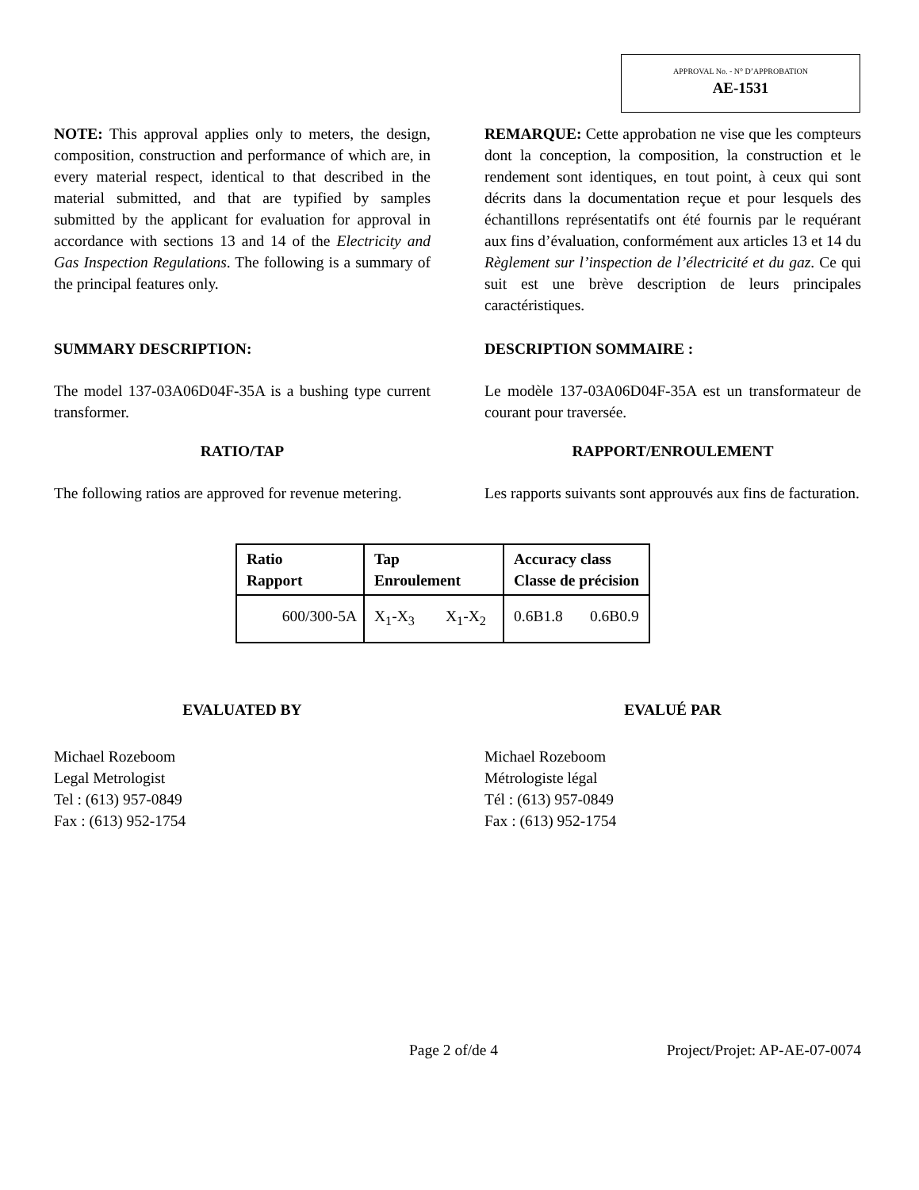APPROVAL No. - N° D’APPROBATION
AE-1531
NOTE: This approval applies only to meters, the design, composition, construction and performance of which are, in every material respect, identical to that described in the material submitted, and that are typified by samples submitted by the applicant for evaluation for approval in accordance with sections 13 and 14 of the Electricity and Gas Inspection Regulations. The following is a summary of the principal features only.
REMARQUE: Cette approbation ne vise que les compteurs dont la conception, la composition, la construction et le rendement sont identiques, en tout point, à ceux qui sont décrits dans la documentation reçue et pour lesquels des échantillons représentatifs ont été fournis par le requérant aux fins d’évaluation, conformément aux articles 13 et 14 du Règlement sur l’inspection de l’électricité et du gaz. Ce qui suit est une brève description de leurs principales caractéristiques.
SUMMARY DESCRIPTION: DESCRIPTION SOMMAIRE :
The model 137-03A06D04F-35A is a bushing type current transformer.
Le modèle 137-03A06D04F-35A est un transformateur de courant pour traversée.
RATIO/TAP RAPPORT/ENROULEMENT
The following ratios are approved for revenue metering.
Les rapports suivants sont approuvés aux fins de facturation.
| Ratio Rapport | Tap Enroulement | Accuracy class Classe de précision |
| --- | --- | --- |
| 600/300-5A | X<sub>1</sub>-X<sub>3</sub> X<sub>1</sub>-X<sub>2</sub> | 0.6B1.8 0.6B0.9 |
EVALUATED BY EVALUÉ PAR
Michael Rozeboom
Legal Metrologist
Tel : (613) 957-0849
Fax : (613) 952-1754
Michael Rozeboom
Métrologiste légal
Tél : (613) 957-0849
Fax : (613) 952-1754
Page 2 of/de 4 Project/Projet: AP-AE-07-0074